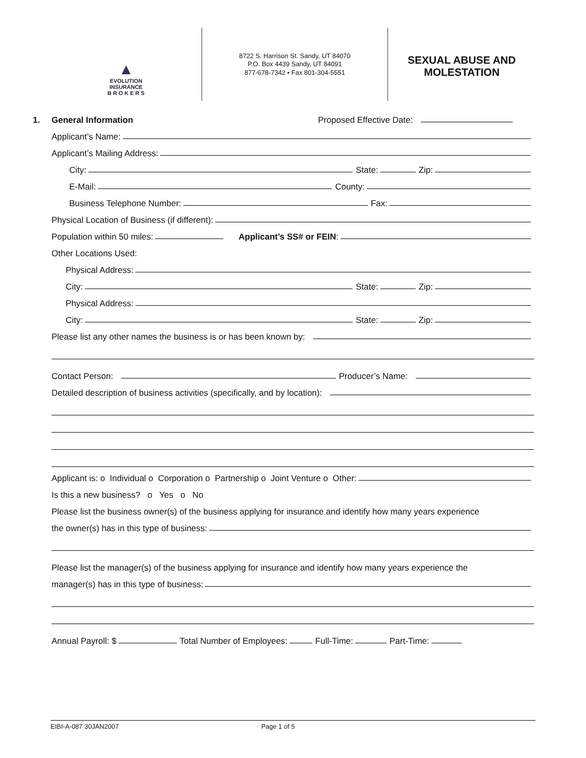▲
EVOLUTION
INSURANCE
B R O K E R S
8722 S. Harrison St. Sandy, UT 84070
P.O. Box 4439 Sandy, UT 84091
877-678-7342 • Fax 801-304-5551
SEXUAL ABUSE AND
MOLESTATION
1. General Information Proposed Effective Date:
Applicant’s Name:
Applicant’s Mailing Address:
City: State: Zip:
E-Mail: County:
Business Telephone Number: Fax:
Physical Location of Business (if different):
Population within 50 miles: Applicant’s SS# or FEIN:
Other Locations Used:
Physical Address:
City: State: Zip:
Physical Address:
City: State: Zip:
Please list any other names the business is or has been known by:
Contact Person: Producer’s Name:
Detailed description of business activities (specifically, and by location):
Applicant is: o Individual o Corporation o Partnership o Joint Venture o Other:
Is this a new business? o Yes o No
Please list the business owner(s) of the business applying for insurance and identify how many years experience
the owner(s) has in this type of business:
Please list the manager(s) of the business applying for insurance and identify how many years experience the
manager(s) has in this type of business:
Annual Payroll: $ Total Number of Employees: Full-Time: Part-Time:
EIBI-A-087 30JAN2007 Page 1 of 5